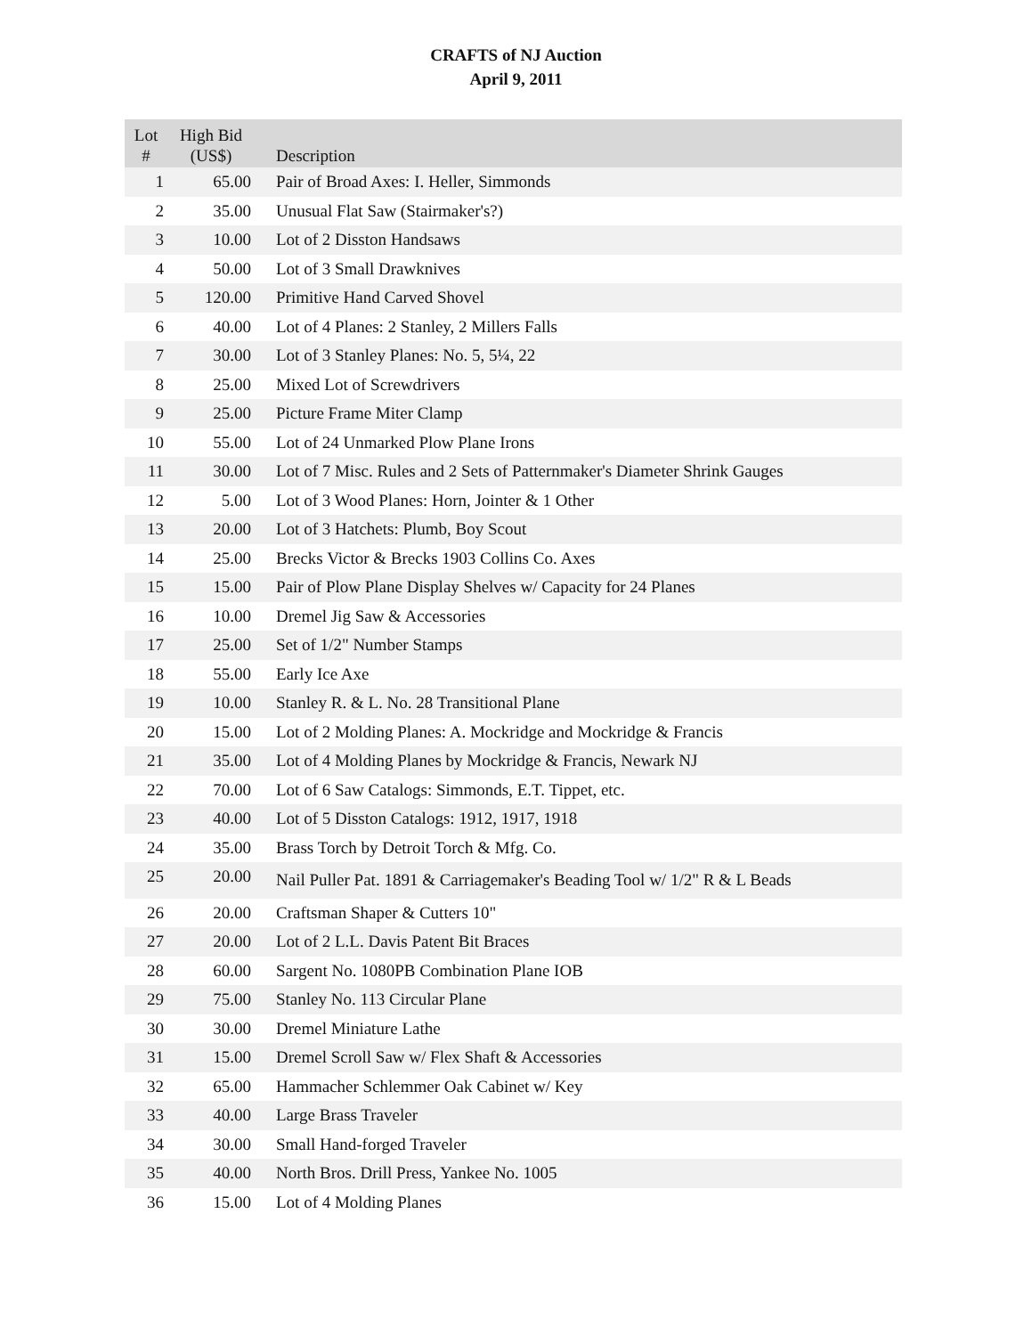CRAFTS of NJ Auction
April 9, 2011
| Lot # | High Bid (US$) | Description |
| --- | --- | --- |
| 1 | 65.00 | Pair of Broad Axes: I. Heller, Simmonds |
| 2 | 35.00 | Unusual Flat Saw (Stairmaker's?) |
| 3 | 10.00 | Lot of 2 Disston Handsaws |
| 4 | 50.00 | Lot of 3 Small Drawknives |
| 5 | 120.00 | Primitive Hand Carved Shovel |
| 6 | 40.00 | Lot of 4 Planes: 2 Stanley, 2 Millers Falls |
| 7 | 30.00 | Lot of 3 Stanley Planes: No. 5, 5¼, 22 |
| 8 | 25.00 | Mixed Lot of Screwdrivers |
| 9 | 25.00 | Picture Frame Miter Clamp |
| 10 | 55.00 | Lot of 24 Unmarked Plow Plane Irons |
| 11 | 30.00 | Lot of 7 Misc. Rules and 2 Sets of Patternmaker's Diameter Shrink Gauges |
| 12 | 5.00 | Lot of 3 Wood Planes: Horn, Jointer & 1 Other |
| 13 | 20.00 | Lot of 3 Hatchets: Plumb, Boy Scout |
| 14 | 25.00 | Brecks Victor & Brecks 1903 Collins Co. Axes |
| 15 | 15.00 | Pair of Plow Plane Display Shelves w/ Capacity for 24 Planes |
| 16 | 10.00 | Dremel Jig Saw & Accessories |
| 17 | 25.00 | Set of 1/2" Number Stamps |
| 18 | 55.00 | Early Ice Axe |
| 19 | 10.00 | Stanley R. & L. No. 28 Transitional Plane |
| 20 | 15.00 | Lot of 2 Molding Planes: A. Mockridge and Mockridge & Francis |
| 21 | 35.00 | Lot of 4 Molding Planes by Mockridge & Francis, Newark NJ |
| 22 | 70.00 | Lot of 6 Saw Catalogs: Simmonds, E.T. Tippet, etc. |
| 23 | 40.00 | Lot of 5 Disston Catalogs: 1912, 1917, 1918 |
| 24 | 35.00 | Brass Torch by Detroit Torch & Mfg. Co. |
| 25 | 20.00 | Nail Puller Pat. 1891 & Carriagemaker's Beading Tool w/ 1/2" R & L Beads |
| 26 | 20.00 | Craftsman Shaper & Cutters 10" |
| 27 | 20.00 | Lot of 2 L.L. Davis Patent Bit Braces |
| 28 | 60.00 | Sargent No. 1080PB Combination Plane IOB |
| 29 | 75.00 | Stanley No. 113 Circular Plane |
| 30 | 30.00 | Dremel Miniature Lathe |
| 31 | 15.00 | Dremel Scroll Saw w/ Flex Shaft & Accessories |
| 32 | 65.00 | Hammacher Schlemmer Oak Cabinet w/ Key |
| 33 | 40.00 | Large Brass Traveler |
| 34 | 30.00 | Small Hand-forged Traveler |
| 35 | 40.00 | North Bros. Drill Press, Yankee No. 1005 |
| 36 | 15.00 | Lot of 4 Molding Planes |